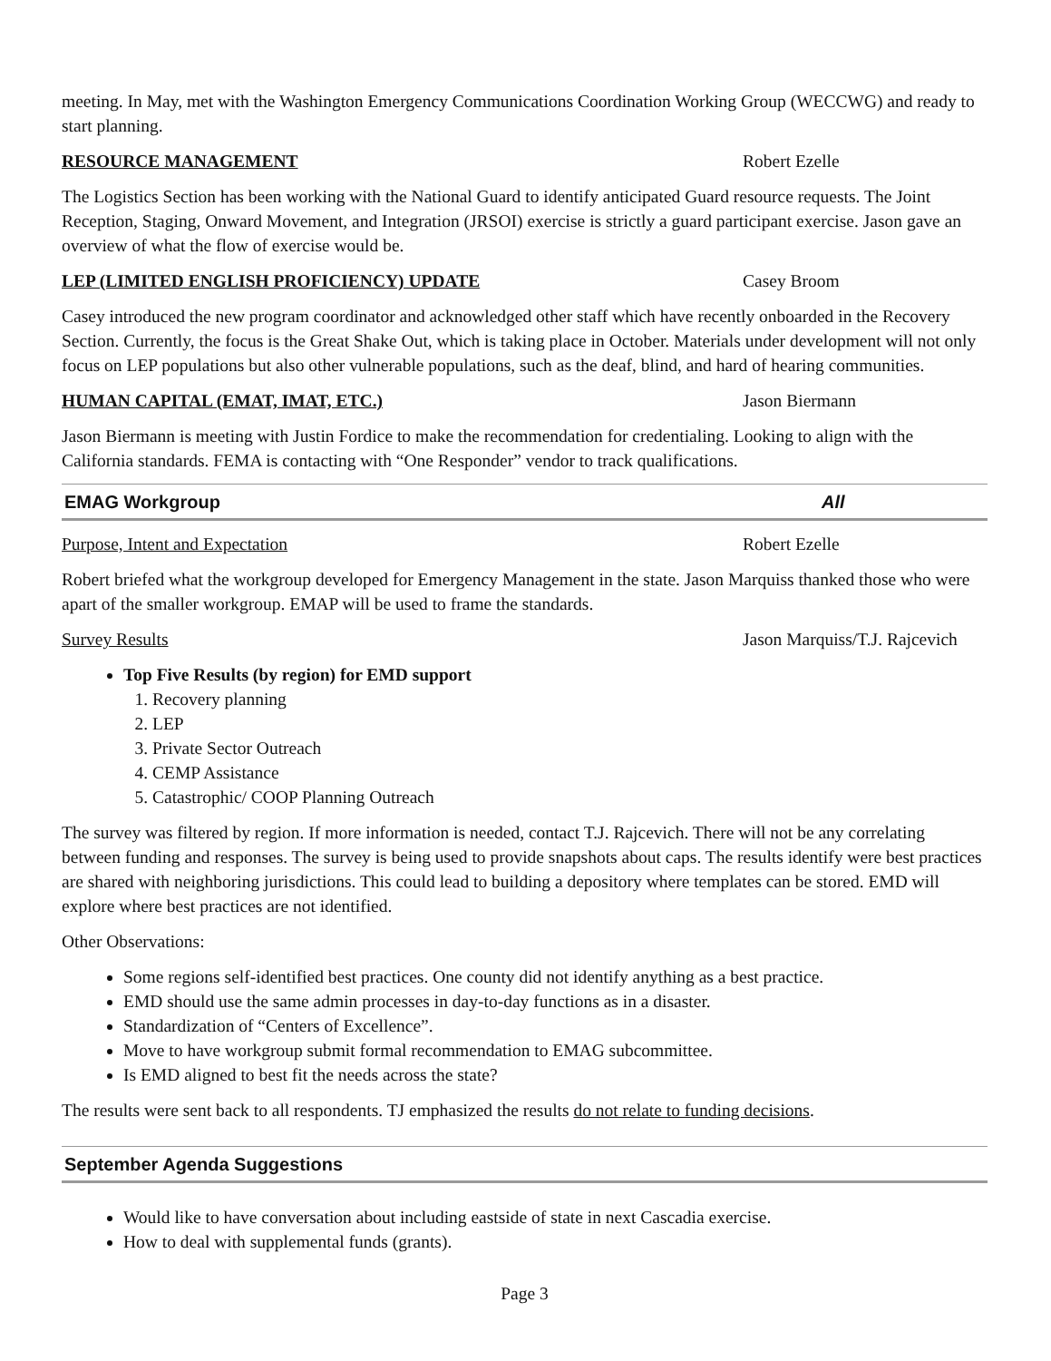meeting. In May, met with the Washington Emergency Communications Coordination Working Group (WECCWG) and ready to start planning.
RESOURCE MANAGEMENT Robert Ezelle
The Logistics Section has been working with the National Guard to identify anticipated Guard resource requests. The Joint Reception, Staging, Onward Movement, and Integration (JRSOI) exercise is strictly a guard participant exercise. Jason gave an overview of what the flow of exercise would be.
LEP (LIMITED ENGLISH PROFICIENCY) UPDATE Casey Broom
Casey introduced the new program coordinator and acknowledged other staff which have recently onboarded in the Recovery Section. Currently, the focus is the Great Shake Out, which is taking place in October. Materials under development will not only focus on LEP populations but also other vulnerable populations, such as the deaf, blind, and hard of hearing communities.
HUMAN CAPITAL (EMAT, IMAT, ETC.) Jason Biermann
Jason Biermann is meeting with Justin Fordice to make the recommendation for credentialing. Looking to align with the California standards. FEMA is contacting with “One Responder” vendor to track qualifications.
EMAG Workgroup All
Purpose, Intent and Expectation Robert Ezelle
Robert briefed what the workgroup developed for Emergency Management in the state. Jason Marquiss thanked those who were apart of the smaller workgroup. EMAP will be used to frame the standards.
Survey Results Jason Marquiss/T.J. Rajcevich
Top Five Results (by region) for EMD support
1. Recovery planning
2. LEP
3. Private Sector Outreach
4. CEMP Assistance
5. Catastrophic/ COOP Planning Outreach
The survey was filtered by region. If more information is needed, contact T.J. Rajcevich. There will not be any correlating between funding and responses. The survey is being used to provide snapshots about caps. The results identify were best practices are shared with neighboring jurisdictions. This could lead to building a depository where templates can be stored. EMD will explore where best practices are not identified.
Other Observations:
Some regions self-identified best practices. One county did not identify anything as a best practice.
EMD should use the same admin processes in day-to-day functions as in a disaster.
Standardization of “Centers of Excellence”.
Move to have workgroup submit formal recommendation to EMAG subcommittee.
Is EMD aligned to best fit the needs across the state?
The results were sent back to all respondents. TJ emphasized the results do not relate to funding decisions.
September Agenda Suggestions
Would like to have conversation about including eastside of state in next Cascadia exercise.
How to deal with supplemental funds (grants).
Page 3